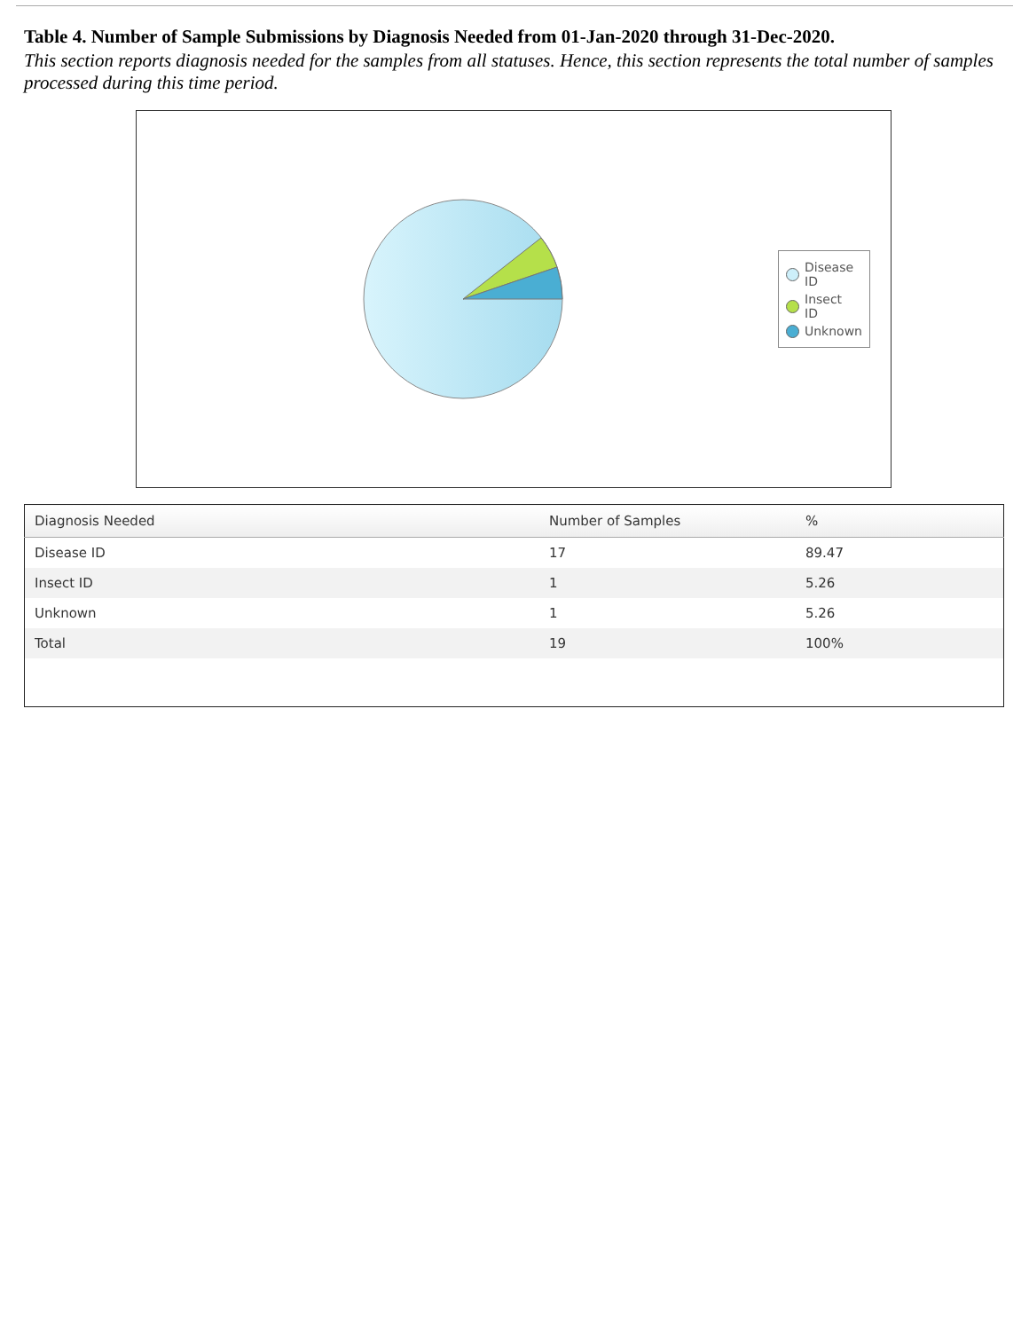Table 4. Number of Sample Submissions by Diagnosis Needed from 01-Jan-2020 through 31-Dec-2020.
This section reports diagnosis needed for the samples from all statuses. Hence, this section represents the total number of samples processed during this time period.
Disease
ID
Insect
ID
Unknown
| Diagnosis Needed | Number of Samples | % |
| --- | --- | --- |
| Disease ID | 17 | 89.47 |
| Insect ID | 1 | 5.26 |
| Unknown | 1 | 5.26 |
| Total | 19 | 100% |